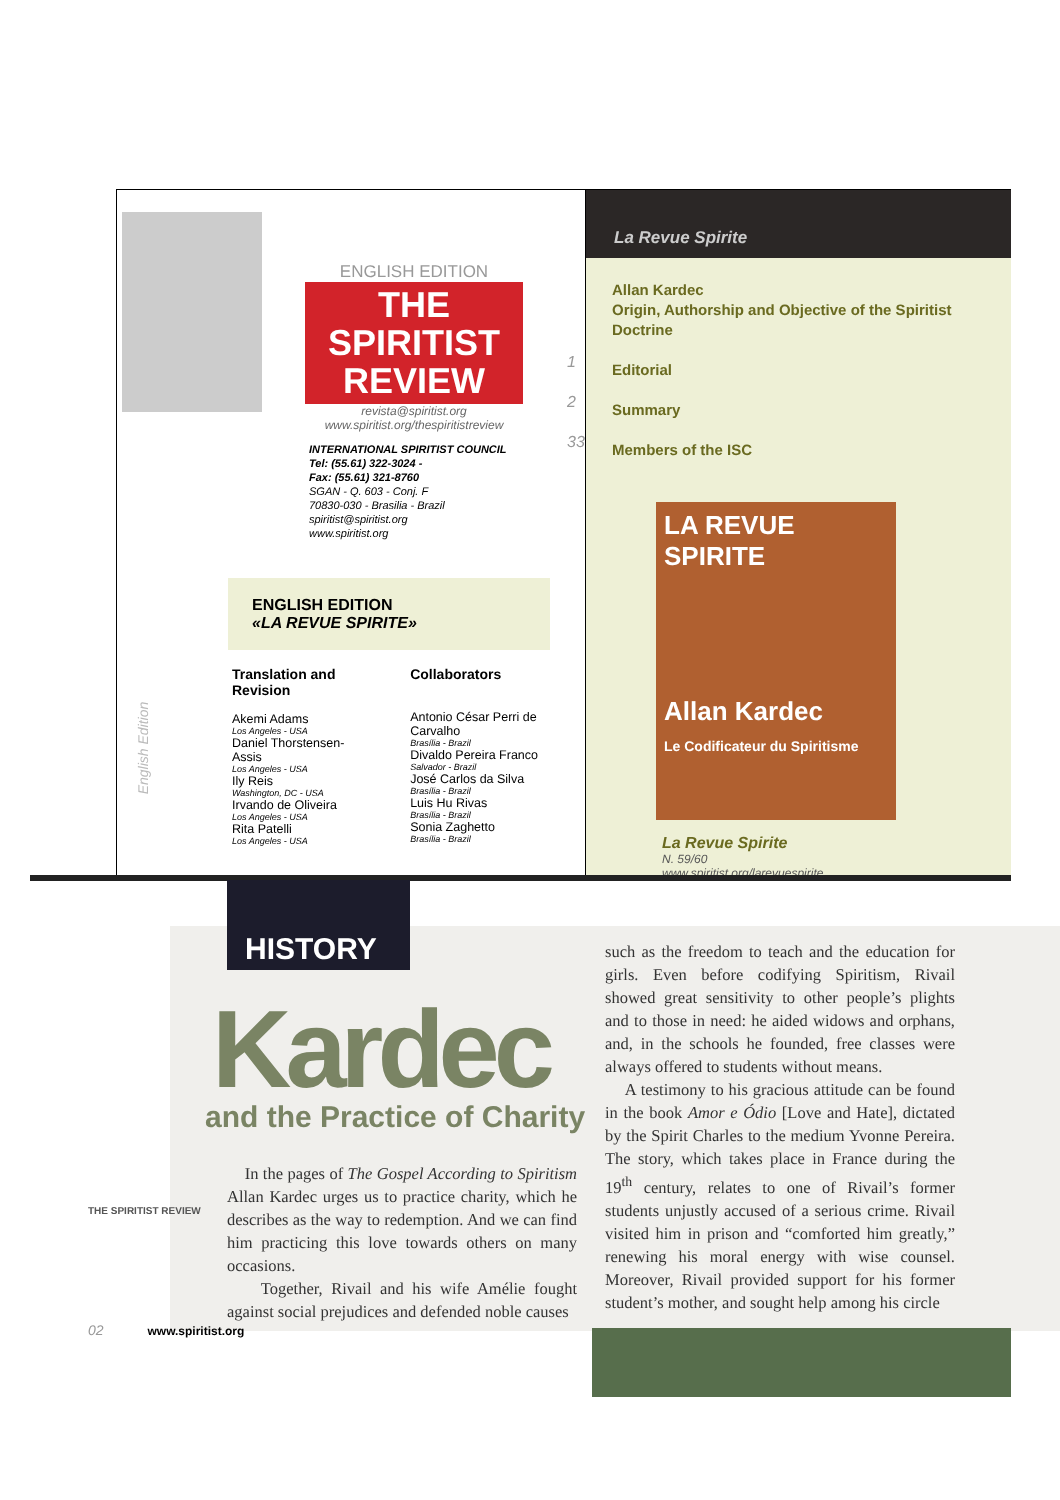ENGLISH EDITION
THE SPIRITIST REVIEW
revista@spiritist.org
www.spiritist.org/thespiritistreview
1
2
33
INTERNATIONAL SPIRITIST COUNCIL
Tel: (55.61) 322-3024 -
Fax: (55.61) 321-8760
SGAN - Q. 603 - Conj. F
70830-030 - Brasilia - Brazil
spiritist@spiritist.org
www.spiritist.org
ENGLISH EDITION
«LA REVUE SPIRITE»
Translation and
Revision
Akemi Adams
Los Angeles - USA
Daniel Thorstensen-Assis
Los Angeles - USA
Ily Reis
Washington, DC - USA
Irvando de Oliveira
Los Angeles - USA
Rita Patelli
Los Angeles - USA
Collaborators
Antonio César Perri de Carvalho
Brasília - Brazil
Divaldo Pereira Franco
Salvador - Brazil
José Carlos da Silva
Brasília - Brazil
Luis Hu Rivas
Brasília - Brazil
Sonia Zaghetto
Brasília - Brazil
English Edition
La Revue Spirite
Allan Kardec
Origin, Authorship and Objective of the Spiritist Doctrine
Editorial
Summary
Members of the ISC
LA REVUE SPIRITE
Allan Kardec
Le Codificateur du Spiritisme
La Revue Spirite
N. 59/60
www.spiritist.org/larevuespirite
HISTORY
Kardec
and the Practice of Charity
In the pages of The Gospel According to Spiritism Allan Kardec urges us to practice charity, which he describes as the way to redemption. And we can find him practicing this love towards others on many occasions.
Together, Rivail and his wife Amélie fought against social prejudices and defended noble causes
such as the freedom to teach and the education for girls. Even before codifying Spiritism, Rivail showed great sensitivity to other people’s plights and to those in need: he aided widows and orphans, and, in the schools he founded, free classes were always offered to students without means.
A testimony to his gracious attitude can be found in the book Amor e Ódio [Love and Hate], dictated by the Spirit Charles to the medium Yvonne Pereira. The story, which takes place in France during the 19<sup>th</sup> century, relates to one of Rivail’s former students unjustly accused of a serious crime. Rivail visited him in prison and “comforted him greatly,” renewing his moral energy with wise counsel. Moreover, Rivail provided support for his former student’s mother, and sought help among his circle
THE SPIRITIST REVIEW
02 www.spiritist.org